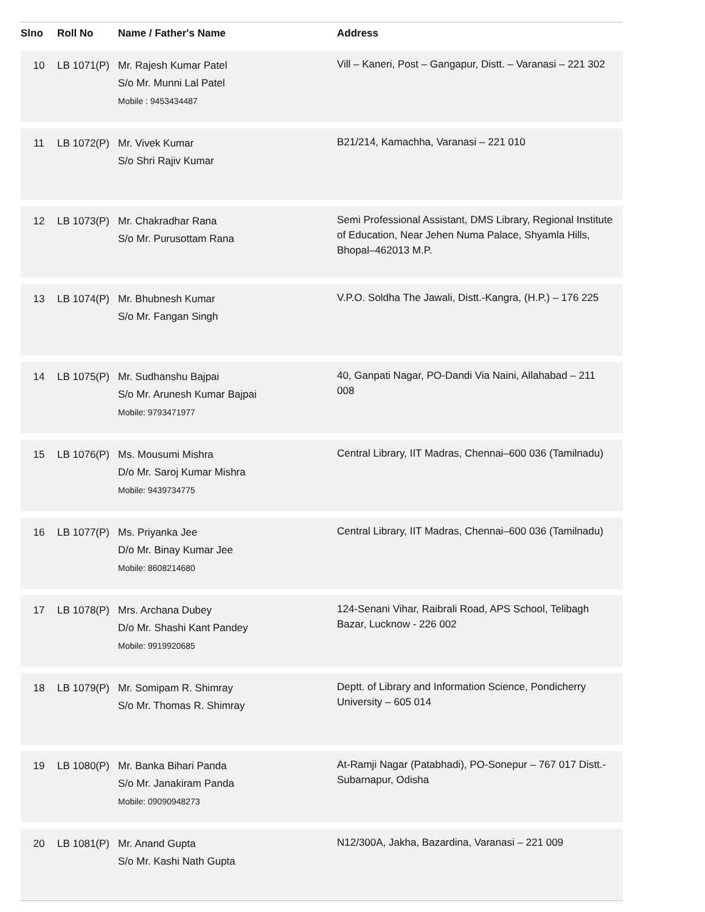| Slno | Roll No | Name / Father's Name | Address |
| --- | --- | --- | --- |
| 10 | LB 1071(P) | Mr. Rajesh Kumar Patel S/o Mr. Munni Lal Patel Mobile : 9453434487 | Vill – Kaneri, Post – Gangapur, Distt. – Varanasi – 221 302 |
| 11 | LB 1072(P) | Mr. Vivek Kumar S/o Shri Rajiv Kumar | B21/214, Kamachha, Varanasi – 221 010 |
| 12 | LB 1073(P) | Mr. Chakradhar Rana S/o Mr. Purusottam Rana | Semi Professional Assistant, DMS Library, Regional Institute of Education, Near Jehen Numa Palace, Shyamla Hills, Bhopal–462013 M.P. |
| 13 | LB 1074(P) | Mr. Bhubnesh Kumar S/o Mr. Fangan Singh | V.P.O. Soldha The Jawali, Distt.-Kangra, (H.P.) – 176 225 |
| 14 | LB 1075(P) | Mr. Sudhanshu Bajpai S/o Mr. Arunesh Kumar Bajpai Mobile: 9793471977 | 40, Ganpati Nagar, PO-Dandi Via Naini, Allahabad – 211 008 |
| 15 | LB 1076(P) | Ms. Mousumi Mishra D/o Mr. Saroj Kumar Mishra Mobile: 9439734775 | Central Library, IIT Madras, Chennai–600 036 (Tamilnadu) |
| 16 | LB 1077(P) | Ms. Priyanka Jee D/o Mr. Binay Kumar Jee Mobile: 8608214680 | Central Library, IIT Madras, Chennai–600 036 (Tamilnadu) |
| 17 | LB 1078(P) | Mrs. Archana Dubey D/o Mr. Shashi Kant Pandey Mobile: 9919920685 | 124-Senani Vihar, Raibrali Road, APS School, Telibagh Bazar, Lucknow - 226 002 |
| 18 | LB 1079(P) | Mr. Somipam R. Shimray S/o Mr. Thomas R. Shimray | Deptt. of Library and Information Science, Pondicherry University – 605 014 |
| 19 | LB 1080(P) | Mr. Banka Bihari Panda S/o Mr. Janakiram Panda Mobile: 09090948273 | At-Ramji Nagar (Patabhadi), PO-Sonepur – 767 017 Distt.-Subarnapur, Odisha |
| 20 | LB 1081(P) | Mr. Anand Gupta S/o Mr. Kashi Nath Gupta | N12/300A, Jakha, Bazardina, Varanasi – 221 009 |